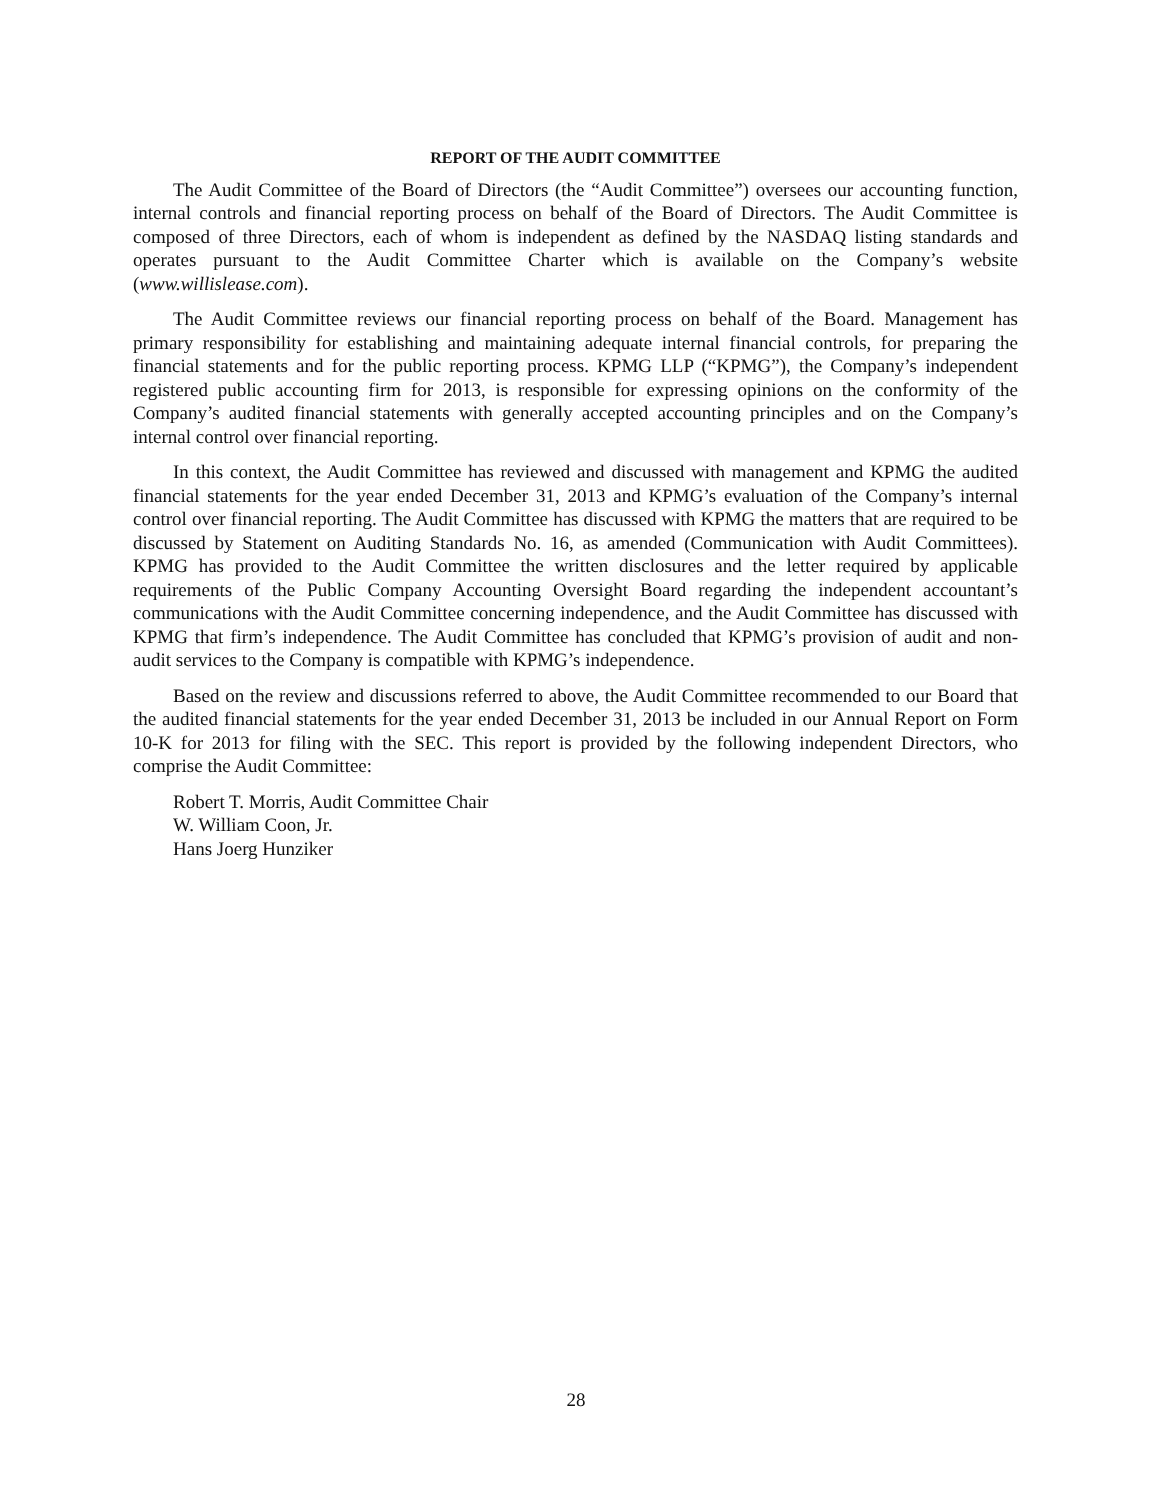REPORT OF THE AUDIT COMMITTEE
The Audit Committee of the Board of Directors (the “Audit Committee”) oversees our accounting function, internal controls and financial reporting process on behalf of the Board of Directors. The Audit Committee is composed of three Directors, each of whom is independent as defined by the NASDAQ listing standards and operates pursuant to the Audit Committee Charter which is available on the Company’s website (www.willislease.com).
The Audit Committee reviews our financial reporting process on behalf of the Board. Management has primary responsibility for establishing and maintaining adequate internal financial controls, for preparing the financial statements and for the public reporting process. KPMG LLP (“KPMG”), the Company’s independent registered public accounting firm for 2013, is responsible for expressing opinions on the conformity of the Company’s audited financial statements with generally accepted accounting principles and on the Company’s internal control over financial reporting.
In this context, the Audit Committee has reviewed and discussed with management and KPMG the audited financial statements for the year ended December 31, 2013 and KPMG’s evaluation of the Company’s internal control over financial reporting. The Audit Committee has discussed with KPMG the matters that are required to be discussed by Statement on Auditing Standards No. 16, as amended (Communication with Audit Committees). KPMG has provided to the Audit Committee the written disclosures and the letter required by applicable requirements of the Public Company Accounting Oversight Board regarding the independent accountant’s communications with the Audit Committee concerning independence, and the Audit Committee has discussed with KPMG that firm’s independence. The Audit Committee has concluded that KPMG’s provision of audit and non-audit services to the Company is compatible with KPMG’s independence.
Based on the review and discussions referred to above, the Audit Committee recommended to our Board that the audited financial statements for the year ended December 31, 2013 be included in our Annual Report on Form 10-K for 2013 for filing with the SEC. This report is provided by the following independent Directors, who comprise the Audit Committee:
Robert T. Morris, Audit Committee Chair
W. William Coon, Jr.
Hans Joerg Hunziker
28